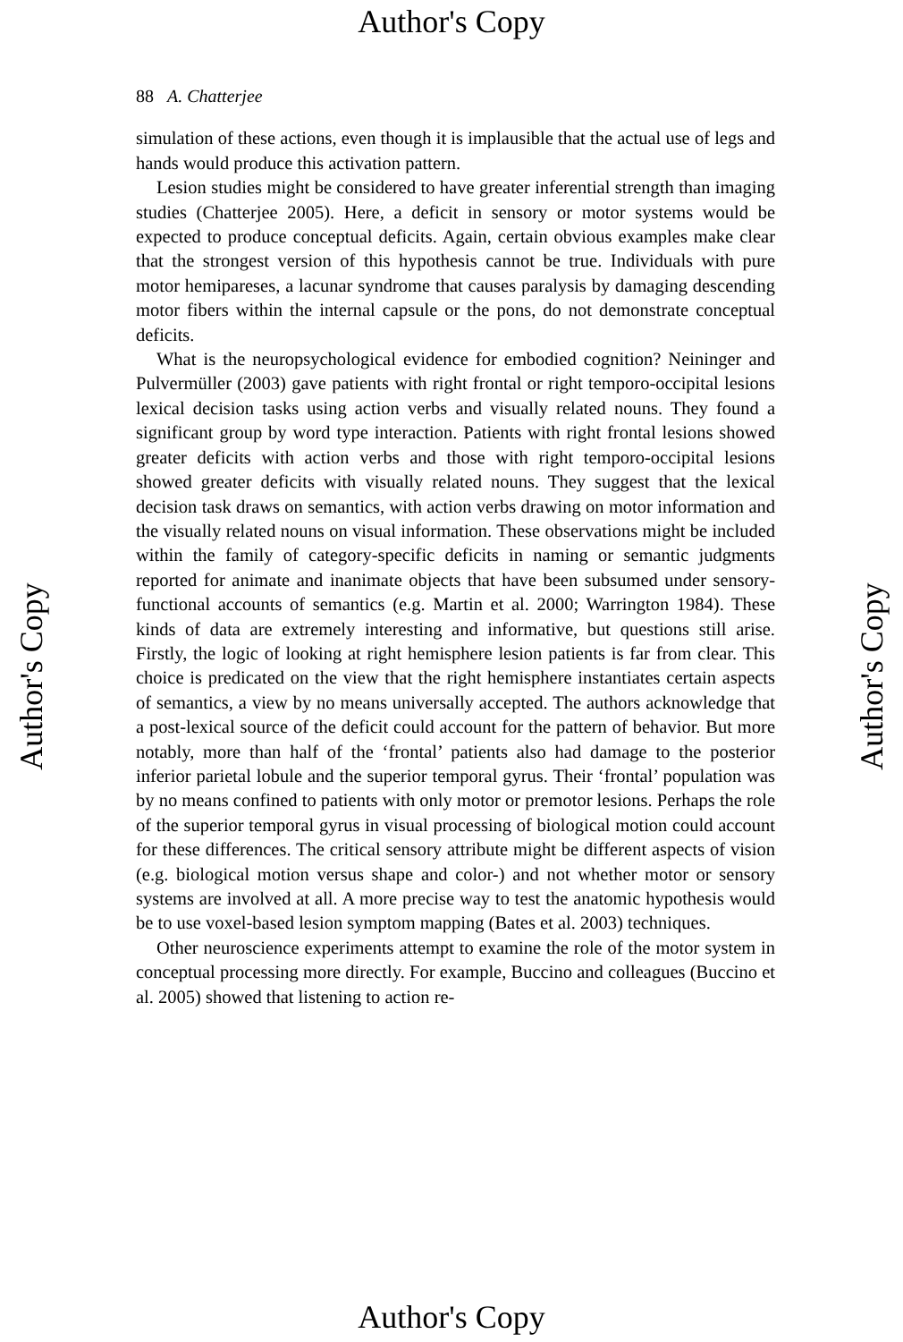Author's Copy
88 A. Chatterjee
simulation of these actions, even though it is implausible that the actual use of legs and hands would produce this activation pattern.
Lesion studies might be considered to have greater inferential strength than imaging studies (Chatterjee 2005). Here, a deficit in sensory or motor systems would be expected to produce conceptual deficits. Again, certain obvious examples make clear that the strongest version of this hypothesis cannot be true. Individuals with pure motor hemipareses, a lacunar syndrome that causes paralysis by damaging descending motor fibers within the internal capsule or the pons, do not demonstrate conceptual deficits.
What is the neuropsychological evidence for embodied cognition? Neininger and Pulvermüller (2003) gave patients with right frontal or right temporo-occipital lesions lexical decision tasks using action verbs and visually related nouns. They found a significant group by word type interaction. Patients with right frontal lesions showed greater deficits with action verbs and those with right temporo-occipital lesions showed greater deficits with visually related nouns. They suggest that the lexical decision task draws on semantics, with action verbs drawing on motor information and the visually related nouns on visual information. These observations might be included within the family of category-specific deficits in naming or semantic judgments reported for animate and inanimate objects that have been subsumed under sensory-functional accounts of semantics (e.g. Martin et al. 2000; Warrington 1984). These kinds of data are extremely interesting and informative, but questions still arise. Firstly, the logic of looking at right hemisphere lesion patients is far from clear. This choice is predicated on the view that the right hemisphere instantiates certain aspects of semantics, a view by no means universally accepted. The authors acknowledge that a post-lexical source of the deficit could account for the pattern of behavior. But more notably, more than half of the ‘frontal’ patients also had damage to the posterior inferior parietal lobule and the superior temporal gyrus. Their ‘frontal’ population was by no means confined to patients with only motor or premotor lesions. Perhaps the role of the superior temporal gyrus in visual processing of biological motion could account for these differences. The critical sensory attribute might be different aspects of vision (e.g. biological motion versus shape and color-) and not whether motor or sensory systems are involved at all. A more precise way to test the anatomic hypothesis would be to use voxel-based lesion symptom mapping (Bates et al. 2003) techniques.
Other neuroscience experiments attempt to examine the role of the motor system in conceptual processing more directly. For example, Buccino and colleagues (Buccino et al. 2005) showed that listening to action re-
Author's Copy Author's Copy
Author's Copy